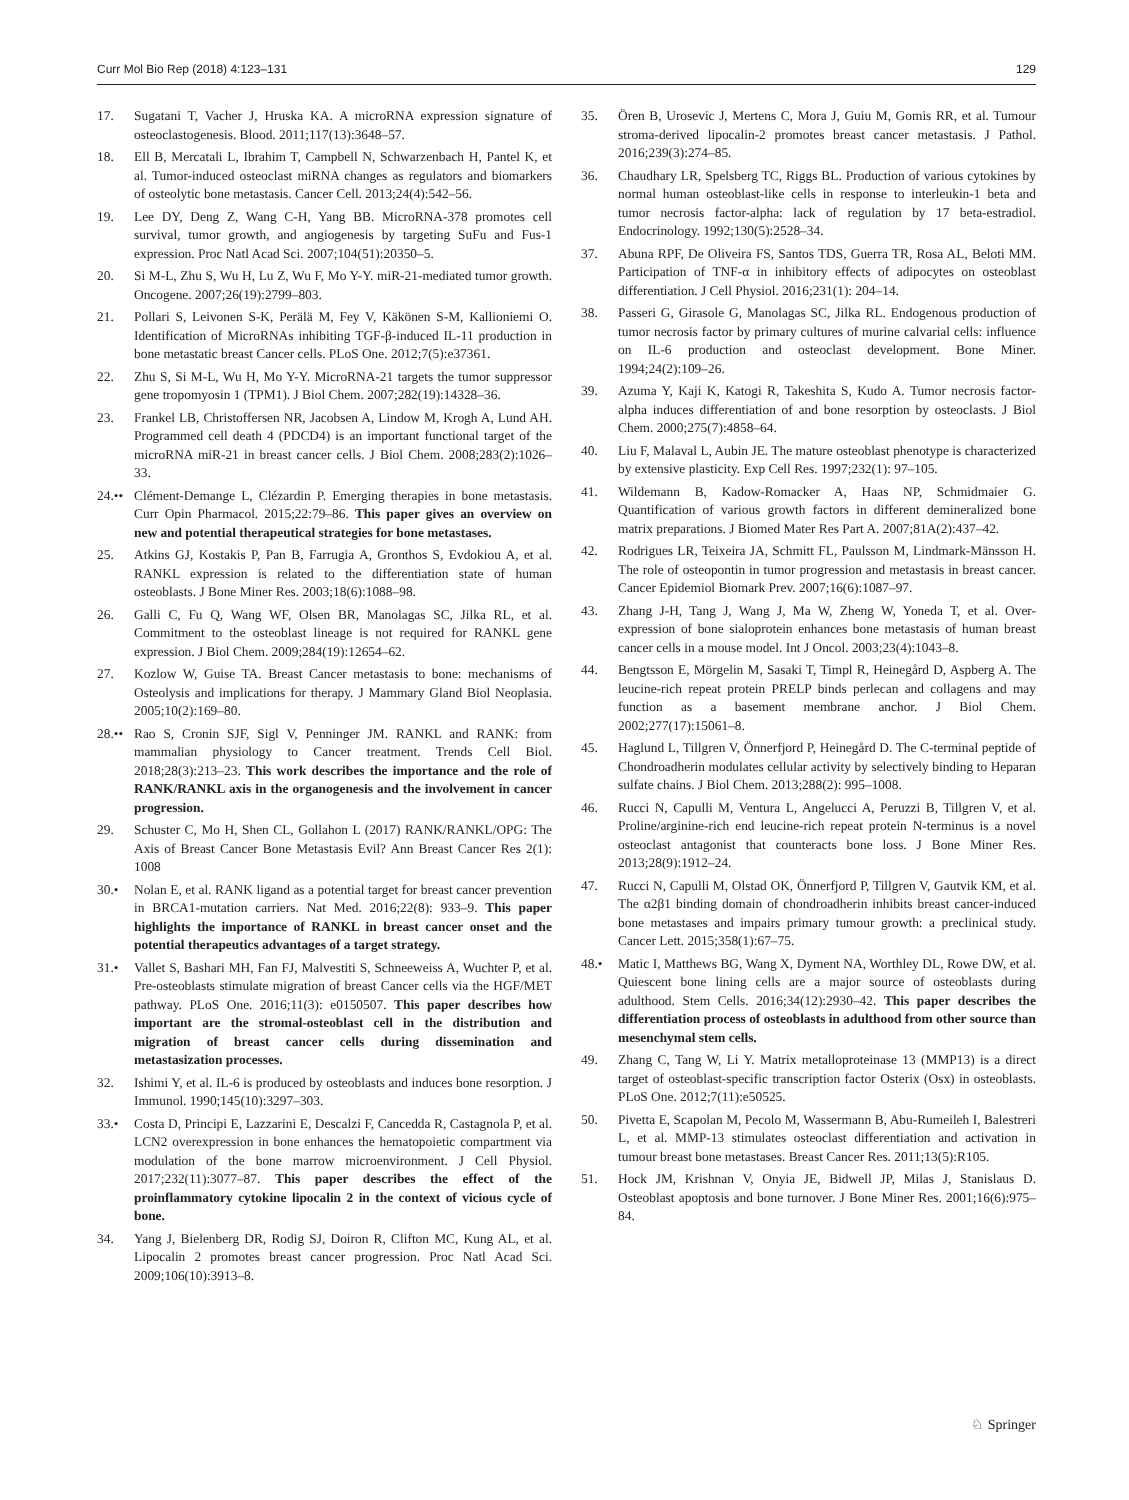Curr Mol Bio Rep (2018) 4:123–131 129
17. Sugatani T, Vacher J, Hruska KA. A microRNA expression signature of osteoclastogenesis. Blood. 2011;117(13):3648–57.
18. Ell B, Mercatali L, Ibrahim T, Campbell N, Schwarzenbach H, Pantel K, et al. Tumor-induced osteoclast miRNA changes as regulators and biomarkers of osteolytic bone metastasis. Cancer Cell. 2013;24(4):542–56.
19. Lee DY, Deng Z, Wang C-H, Yang BB. MicroRNA-378 promotes cell survival, tumor growth, and angiogenesis by targeting SuFu and Fus-1 expression. Proc Natl Acad Sci. 2007;104(51):20350–5.
20. Si M-L, Zhu S, Wu H, Lu Z, Wu F, Mo Y-Y. miR-21-mediated tumor growth. Oncogene. 2007;26(19):2799–803.
21. Pollari S, Leivonen S-K, Perälä M, Fey V, Käkönen S-M, Kallioniemi O. Identification of MicroRNAs inhibiting TGF-β-induced IL-11 production in bone metastatic breast Cancer cells. PLoS One. 2012;7(5):e37361.
22. Zhu S, Si M-L, Wu H, Mo Y-Y. MicroRNA-21 targets the tumor suppressor gene tropomyosin 1 (TPM1). J Biol Chem. 2007;282(19):14328–36.
23. Frankel LB, Christoffersen NR, Jacobsen A, Lindow M, Krogh A, Lund AH. Programmed cell death 4 (PDCD4) is an important functional target of the microRNA miR-21 in breast cancer cells. J Biol Chem. 2008;283(2):1026–33.
24.•• Clément-Demange L, Clézardin P. Emerging therapies in bone metastasis. Curr Opin Pharmacol. 2015;22:79–86. This paper gives an overview on new and potential therapeutical strategies for bone metastases.
25. Atkins GJ, Kostakis P, Pan B, Farrugia A, Gronthos S, Evdokiou A, et al. RANKL expression is related to the differentiation state of human osteoblasts. J Bone Miner Res. 2003;18(6):1088–98.
26. Galli C, Fu Q, Wang WF, Olsen BR, Manolagas SC, Jilka RL, et al. Commitment to the osteoblast lineage is not required for RANKL gene expression. J Biol Chem. 2009;284(19):12654–62.
27. Kozlow W, Guise TA. Breast Cancer metastasis to bone: mechanisms of Osteolysis and implications for therapy. J Mammary Gland Biol Neoplasia. 2005;10(2):169–80.
28.•• Rao S, Cronin SJF, Sigl V, Penninger JM. RANKL and RANK: from mammalian physiology to Cancer treatment. Trends Cell Biol. 2018;28(3):213–23. This work describes the importance and the role of RANK/RANKL axis in the organogenesis and the involvement in cancer progression.
29. Schuster C, Mo H, Shen CL, Gollahon L (2017) RANK/RANKL/OPG: The Axis of Breast Cancer Bone Metastasis Evil? Ann Breast Cancer Res 2(1): 1008
30.• Nolan E, et al. RANK ligand as a potential target for breast cancer prevention in BRCA1-mutation carriers. Nat Med. 2016;22(8): 933–9. This paper highlights the importance of RANKL in breast cancer onset and the potential therapeutics advantages of a target strategy.
31.• Vallet S, Bashari MH, Fan FJ, Malvestiti S, Schneeweiss A, Wuchter P, et al. Pre-osteoblasts stimulate migration of breast Cancer cells via the HGF/MET pathway. PLoS One. 2016;11(3): e0150507. This paper describes how important are the stromal-osteoblast cell in the distribution and migration of breast cancer cells during dissemination and metastasization processes.
32. Ishimi Y, et al. IL-6 is produced by osteoblasts and induces bone resorption. J Immunol. 1990;145(10):3297–303.
33.• Costa D, Principi E, Lazzarini E, Descalzi F, Cancedda R, Castagnola P, et al. LCN2 overexpression in bone enhances the hematopoietic compartment via modulation of the bone marrow microenvironment. J Cell Physiol. 2017;232(11):3077–87. This paper describes the effect of the proinflammatory cytokine lipocalin 2 in the context of vicious cycle of bone.
34. Yang J, Bielenberg DR, Rodig SJ, Doiron R, Clifton MC, Kung AL, et al. Lipocalin 2 promotes breast cancer progression. Proc Natl Acad Sci. 2009;106(10):3913–8.
35. Ören B, Urosevic J, Mertens C, Mora J, Guiu M, Gomis RR, et al. Tumour stroma-derived lipocalin-2 promotes breast cancer metastasis. J Pathol. 2016;239(3):274–85.
36. Chaudhary LR, Spelsberg TC, Riggs BL. Production of various cytokines by normal human osteoblast-like cells in response to interleukin-1 beta and tumor necrosis factor-alpha: lack of regulation by 17 beta-estradiol. Endocrinology. 1992;130(5):2528–34.
37. Abuna RPF, De Oliveira FS, Santos TDS, Guerra TR, Rosa AL, Beloti MM. Participation of TNF-α in inhibitory effects of adipocytes on osteoblast differentiation. J Cell Physiol. 2016;231(1): 204–14.
38. Passeri G, Girasole G, Manolagas SC, Jilka RL. Endogenous production of tumor necrosis factor by primary cultures of murine calvarial cells: influence on IL-6 production and osteoclast development. Bone Miner. 1994;24(2):109–26.
39. Azuma Y, Kaji K, Katogi R, Takeshita S, Kudo A. Tumor necrosis factor-alpha induces differentiation of and bone resorption by osteoclasts. J Biol Chem. 2000;275(7):4858–64.
40. Liu F, Malaval L, Aubin JE. The mature osteoblast phenotype is characterized by extensive plasticity. Exp Cell Res. 1997;232(1): 97–105.
41. Wildemann B, Kadow-Romacker A, Haas NP, Schmidmaier G. Quantification of various growth factors in different demineralized bone matrix preparations. J Biomed Mater Res Part A. 2007;81A(2):437–42.
42. Rodrigues LR, Teixeira JA, Schmitt FL, Paulsson M, Lindmark-Mänsson H. The role of osteopontin in tumor progression and metastasis in breast cancer. Cancer Epidemiol Biomark Prev. 2007;16(6):1087–97.
43. Zhang J-H, Tang J, Wang J, Ma W, Zheng W, Yoneda T, et al. Over-expression of bone sialoprotein enhances bone metastasis of human breast cancer cells in a mouse model. Int J Oncol. 2003;23(4):1043–8.
44. Bengtsson E, Mörgelin M, Sasaki T, Timpl R, Heinegård D, Aspberg A. The leucine-rich repeat protein PRELP binds perlecan and collagens and may function as a basement membrane anchor. J Biol Chem. 2002;277(17):15061–8.
45. Haglund L, Tillgren V, Önnerfjord P, Heinegård D. The C-terminal peptide of Chondroadherin modulates cellular activity by selectively binding to Heparan sulfate chains. J Biol Chem. 2013;288(2): 995–1008.
46. Rucci N, Capulli M, Ventura L, Angelucci A, Peruzzi B, Tillgren V, et al. Proline/arginine-rich end leucine-rich repeat protein N-terminus is a novel osteoclast antagonist that counteracts bone loss. J Bone Miner Res. 2013;28(9):1912–24.
47. Rucci N, Capulli M, Olstad OK, Önnerfjord P, Tillgren V, Gautvik KM, et al. The α2β1 binding domain of chondroadherin inhibits breast cancer-induced bone metastases and impairs primary tumour growth: a preclinical study. Cancer Lett. 2015;358(1):67–75.
48.• Matic I, Matthews BG, Wang X, Dyment NA, Worthley DL, Rowe DW, et al. Quiescent bone lining cells are a major source of osteoblasts during adulthood. Stem Cells. 2016;34(12):2930–42. This paper describes the differentiation process of osteoblasts in adulthood from other source than mesenchymal stem cells.
49. Zhang C, Tang W, Li Y. Matrix metalloproteinase 13 (MMP13) is a direct target of osteoblast-specific transcription factor Osterix (Osx) in osteoblasts. PLoS One. 2012;7(11):e50525.
50. Pivetta E, Scapolan M, Pecolo M, Wassermann B, Abu-Rumeileh I, Balestreri L, et al. MMP-13 stimulates osteoclast differentiation and activation in tumour breast bone metastases. Breast Cancer Res. 2011;13(5):R105.
51. Hock JM, Krishnan V, Onyia JE, Bidwell JP, Milas J, Stanislaus D. Osteoblast apoptosis and bone turnover. J Bone Miner Res. 2001;16(6):975–84.
♘ Springer